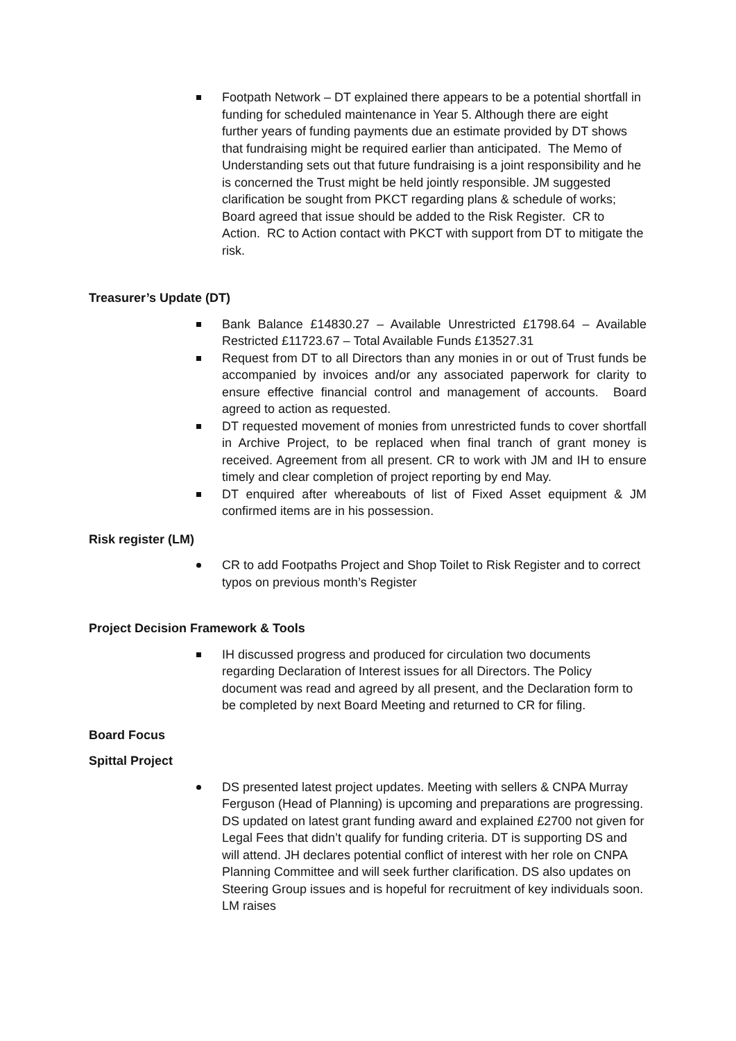Footpath Network – DT explained there appears to be a potential shortfall in funding for scheduled maintenance in Year 5. Although there are eight further years of funding payments due an estimate provided by DT shows that fundraising might be required earlier than anticipated. The Memo of Understanding sets out that future fundraising is a joint responsibility and he is concerned the Trust might be held jointly responsible. JM suggested clarification be sought from PKCT regarding plans & schedule of works; Board agreed that issue should be added to the Risk Register. CR to Action. RC to Action contact with PKCT with support from DT to mitigate the risk.
Treasurer’s Update (DT)
Bank Balance £14830.27 – Available Unrestricted £1798.64 – Available Restricted £11723.67 – Total Available Funds £13527.31
Request from DT to all Directors than any monies in or out of Trust funds be accompanied by invoices and/or any associated paperwork for clarity to ensure effective financial control and management of accounts. Board agreed to action as requested.
DT requested movement of monies from unrestricted funds to cover shortfall in Archive Project, to be replaced when final tranch of grant money is received. Agreement from all present. CR to work with JM and IH to ensure timely and clear completion of project reporting by end May.
DT enquired after whereabouts of list of Fixed Asset equipment & JM confirmed items are in his possession.
Risk register (LM)
CR to add Footpaths Project and Shop Toilet to Risk Register and to correct typos on previous month’s Register
Project Decision Framework & Tools
IH discussed progress and produced for circulation two documents regarding Declaration of Interest issues for all Directors. The Policy document was read and agreed by all present, and the Declaration form to be completed by next Board Meeting and returned to CR for filing.
Board Focus
Spittal Project
DS presented latest project updates. Meeting with sellers & CNPA Murray Ferguson (Head of Planning) is upcoming and preparations are progressing. DS updated on latest grant funding award and explained £2700 not given for Legal Fees that didn’t qualify for funding criteria. DT is supporting DS and will attend. JH declares potential conflict of interest with her role on CNPA Planning Committee and will seek further clarification. DS also updates on Steering Group issues and is hopeful for recruitment of key individuals soon. LM raises